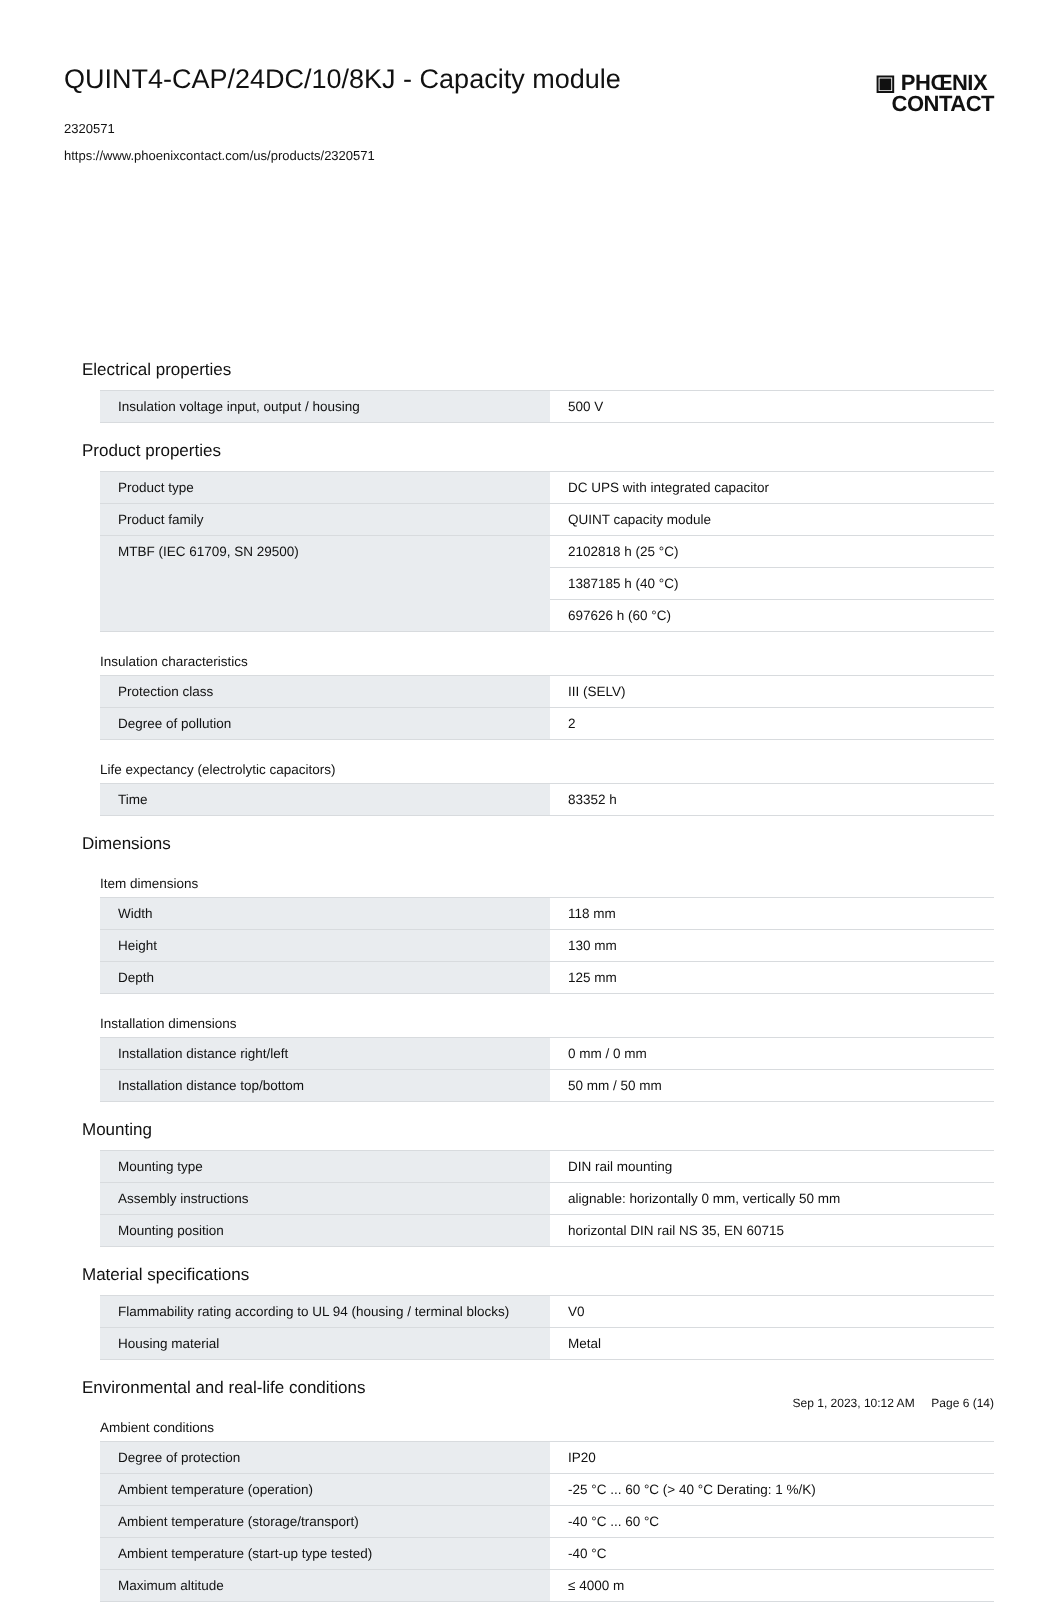QUINT4-CAP/24DC/10/8KJ - Capacity module
2320571
https://www.phoenixcontact.com/us/products/2320571
▣ PHŒNIX
CONTACT
Electrical properties
| Insulation voltage input, output / housing | 500 V |
Product properties
| Product type | DC UPS with integrated capacitor |
| Product family | QUINT capacity module |
| MTBF (IEC 61709, SN 29500) | 2102818 h (25 °C) |
| | 1387185 h (40 °C) |
| | 697626 h (60 °C) |
Insulation characteristics
| Protection class | III (SELV) |
| Degree of pollution | 2 |
Life expectancy (electrolytic capacitors)
| Time | 83352 h |
Dimensions
Item dimensions
| Width | 118 mm |
| Height | 130 mm |
| Depth | 125 mm |
Installation dimensions
| Installation distance right/left | 0 mm / 0 mm |
| Installation distance top/bottom | 50 mm / 50 mm |
Mounting
| Mounting type | DIN rail mounting |
| Assembly instructions | alignable: horizontally 0 mm, vertically 50 mm |
| Mounting position | horizontal DIN rail NS 35, EN 60715 |
Material specifications
| Flammability rating according to UL 94 (housing / terminal blocks) | V0 |
| Housing material | Metal |
Environmental and real-life conditions
Ambient conditions
| Degree of protection | IP20 |
| Ambient temperature (operation) | -25 °C ... 60 °C (> 40 °C Derating: 1 %/K) |
| Ambient temperature (storage/transport) | -40 °C ... 60 °C |
| Ambient temperature (start-up type tested) | -40 °C |
| Maximum altitude | ≤ 4000 m |
Sep 1, 2023, 10:12 AM Page 6 (14)